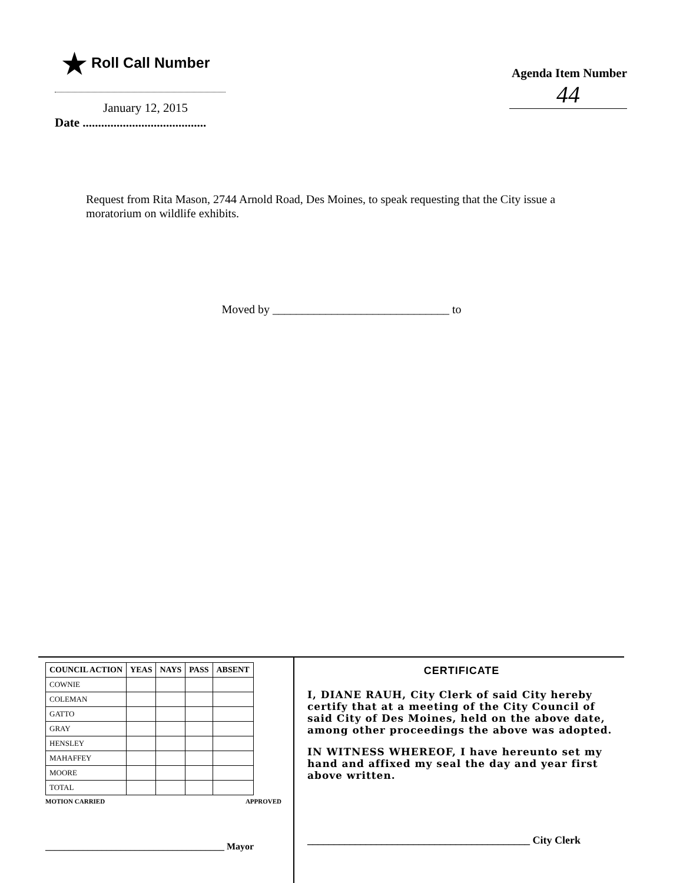★ Roll Call Number
January 12, 2015
Date ........................................
Agenda Item Number
44
Request from Rita Mason, 2744 Arnold Road, Des Moines, to speak requesting that the City issue a moratorium on wildlife exhibits.
Moved by ______________________________ to
| COUNCIL ACTION | YEAS | NAYS | PASS | ABSENT |
| --- | --- | --- | --- | --- |
| COWNIE | | | | |
| COLEMAN | | | | |
| GATTO | | | | |
| GRAY | | | | |
| HENSLEY | | | | |
| MAHAFFEY | | | | |
| MOORE | | | | |
| TOTAL | | | | |
MOTION CARRIED APPROVED
______________________________________ Mayor
CERTIFICATE
I, DIANE RAUH, City Clerk of said City hereby certify that at a meeting of the City Council of said City of Des Moines, held on the above date, among other proceedings the above was adopted.
IN WITNESS WHEREOF, I have hereunto set my hand and affixed my seal the day and year first above written.
__________________________________________ City Clerk